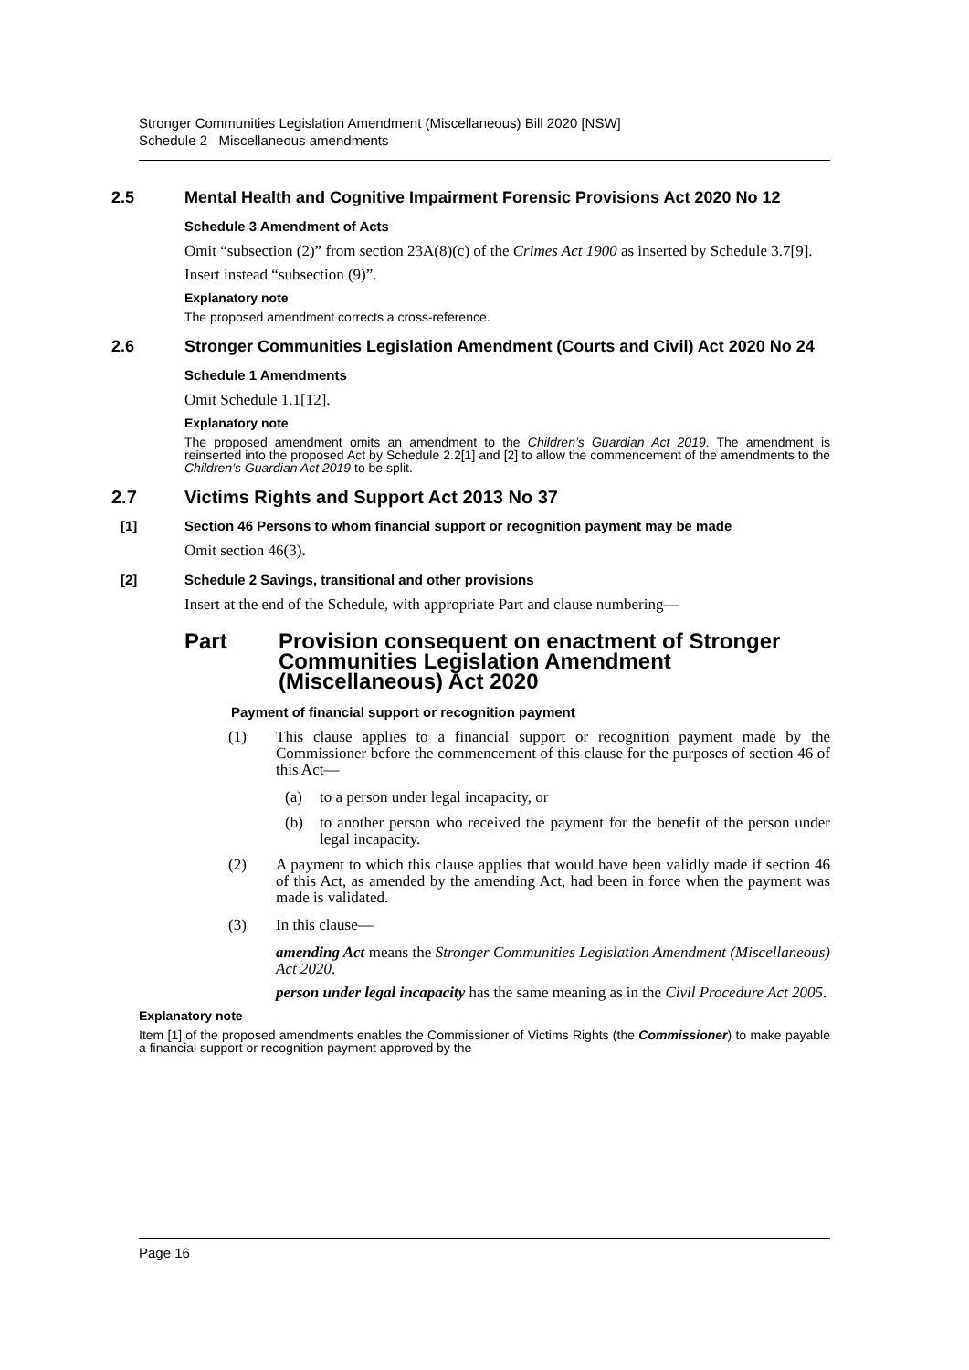Stronger Communities Legislation Amendment (Miscellaneous) Bill 2020 [NSW]
Schedule 2 Miscellaneous amendments
2.5 Mental Health and Cognitive Impairment Forensic Provisions Act 2020 No 12
Schedule 3 Amendment of Acts
Omit “subsection (2)” from section 23A(8)(c) of the Crimes Act 1900 as inserted by Schedule 3.7[9].
Insert instead “subsection (9)”.
Explanatory note
The proposed amendment corrects a cross-reference.
2.6 Stronger Communities Legislation Amendment (Courts and Civil) Act 2020 No 24
Schedule 1 Amendments
Omit Schedule 1.1[12].
Explanatory note
The proposed amendment omits an amendment to the Children’s Guardian Act 2019. The amendment is reinserted into the proposed Act by Schedule 2.2[1] and [2] to allow the commencement of the amendments to the Children’s Guardian Act 2019 to be split.
2.7 Victims Rights and Support Act 2013 No 37
[1] Section 46 Persons to whom financial support or recognition payment may be made
Omit section 46(3).
[2] Schedule 2 Savings, transitional and other provisions
Insert at the end of the Schedule, with appropriate Part and clause numbering—
Part Provision consequent on enactment of Stronger Communities Legislation Amendment (Miscellaneous) Act 2020
Payment of financial support or recognition payment
(1) This clause applies to a financial support or recognition payment made by the Commissioner before the commencement of this clause for the purposes of section 46 of this Act—
(a) to a person under legal incapacity, or
(b) to another person who received the payment for the benefit of the person under legal incapacity.
(2) A payment to which this clause applies that would have been validly made if section 46 of this Act, as amended by the amending Act, had been in force when the payment was made is validated.
(3) In this clause—
amending Act means the Stronger Communities Legislation Amendment (Miscellaneous) Act 2020.
person under legal incapacity has the same meaning as in the Civil Procedure Act 2005.
Explanatory note
Item [1] of the proposed amendments enables the Commissioner of Victims Rights (the Commissioner) to make payable a financial support or recognition payment approved by the
Page 16